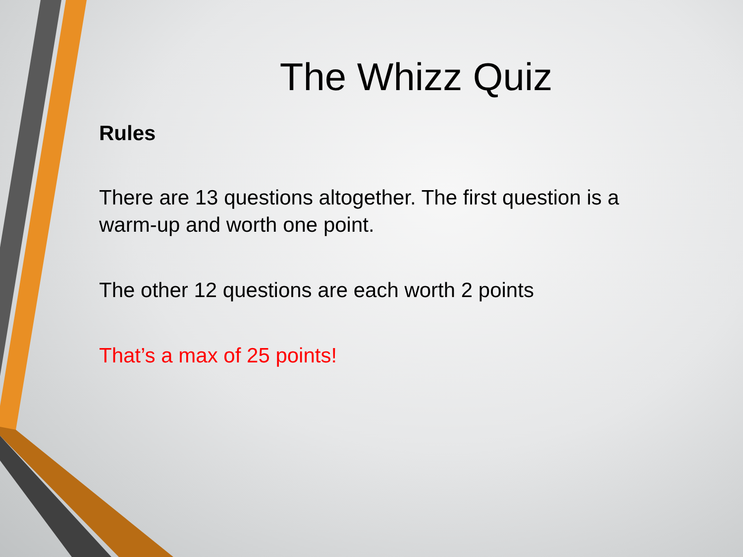The Whizz Quiz
Rules
There are 13 questions altogether. The first question is a warm-up and worth one point.
The other 12 questions are each worth 2 points
That’s a max of 25 points!